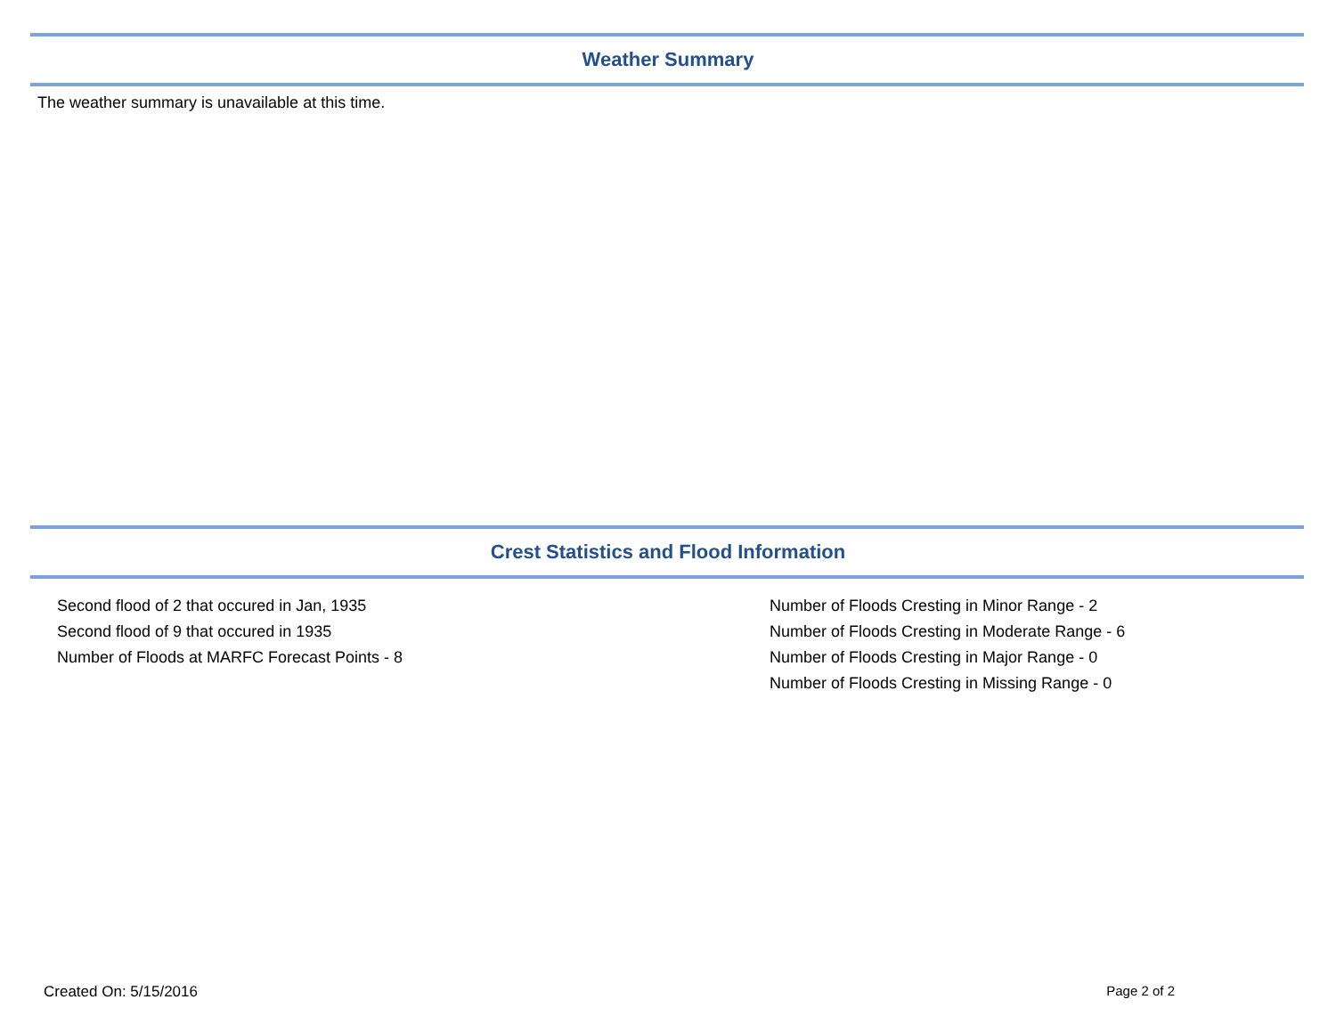Weather Summary
The weather summary is unavailable at this time.
Crest Statistics and Flood Information
Second flood of 2 that occured in Jan, 1935
Second flood of 9 that occured in 1935
Number of Floods at MARFC Forecast Points - 8
Number of Floods Cresting in Minor Range - 2
Number of Floods Cresting in Moderate Range - 6
Number of Floods Cresting in Major Range - 0
Number of Floods Cresting in Missing Range - 0
Created On: 5/15/2016 Page 2 of 2